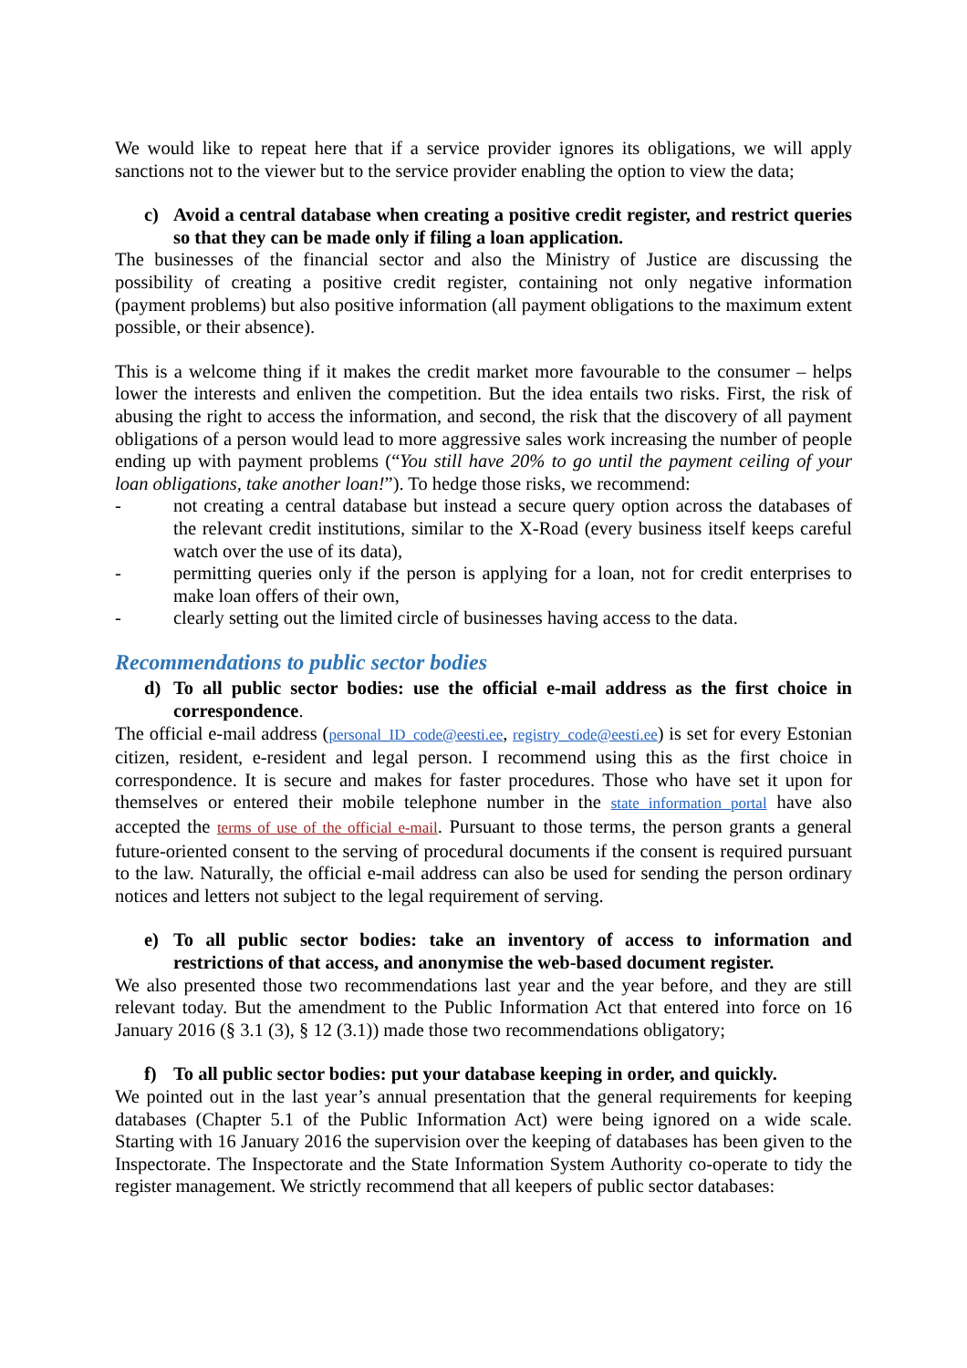We would like to repeat here that if a service provider ignores its obligations, we will apply sanctions not to the viewer but to the service provider enabling the option to view the data;
c) Avoid a central database when creating a positive credit register, and restrict queries so that they can be made only if filing a loan application.
The businesses of the financial sector and also the Ministry of Justice are discussing the possibility of creating a positive credit register, containing not only negative information (payment problems) but also positive information (all payment obligations to the maximum extent possible, or their absence).
This is a welcome thing if it makes the credit market more favourable to the consumer – helps lower the interests and enliven the competition. But the idea entails two risks. First, the risk of abusing the right to access the information, and second, the risk that the discovery of all payment obligations of a person would lead to more aggressive sales work increasing the number of people ending up with payment problems (“You still have 20% to go until the payment ceiling of your loan obligations, take another loan!”). To hedge those risks, we recommend:
- not creating a central database but instead a secure query option across the databases of the relevant credit institutions, similar to the X-Road (every business itself keeps careful watch over the use of its data),
- permitting queries only if the person is applying for a loan, not for credit enterprises to make loan offers of their own,
- clearly setting out the limited circle of businesses having access to the data.
Recommendations to public sector bodies
d) To all public sector bodies: use the official e-mail address as the first choice in correspondence.
The official e-mail address (personal_ID_code@eesti.ee, registry_code@eesti.ee) is set for every Estonian citizen, resident, e-resident and legal person. I recommend using this as the first choice in correspondence. It is secure and makes for faster procedures. Those who have set it upon for themselves or entered their mobile telephone number in the state information portal have also accepted the terms of use of the official e-mail. Pursuant to those terms, the person grants a general future-oriented consent to the serving of procedural documents if the consent is required pursuant to the law. Naturally, the official e-mail address can also be used for sending the person ordinary notices and letters not subject to the legal requirement of serving.
e) To all public sector bodies: take an inventory of access to information and restrictions of that access, and anonymise the web-based document register.
We also presented those two recommendations last year and the year before, and they are still relevant today. But the amendment to the Public Information Act that entered into force on 16 January 2016 (§ 3.1 (3), § 12 (3.1)) made those two recommendations obligatory;
f) To all public sector bodies: put your database keeping in order, and quickly.
We pointed out in the last year’s annual presentation that the general requirements for keeping databases (Chapter 5.1 of the Public Information Act) were being ignored on a wide scale. Starting with 16 January 2016 the supervision over the keeping of databases has been given to the Inspectorate. The Inspectorate and the State Information System Authority co-operate to tidy the register management. We strictly recommend that all keepers of public sector databases: